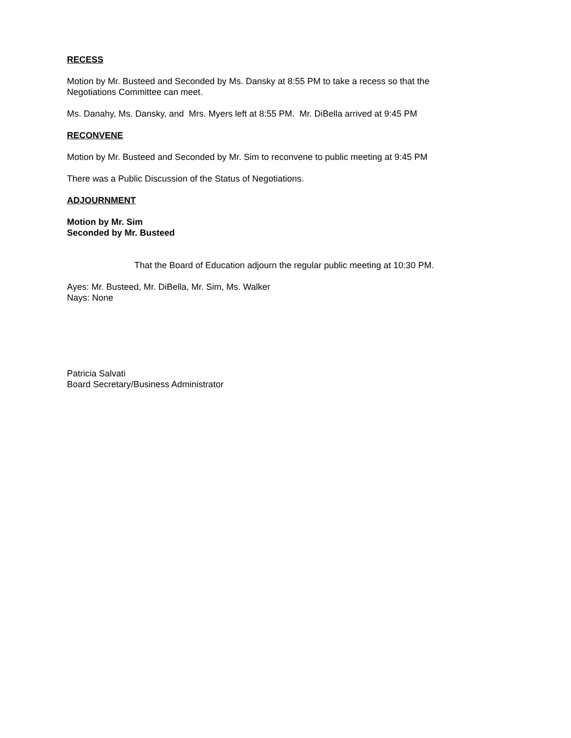RECESS
Motion by Mr. Busteed and Seconded by Ms. Dansky at 8:55 PM to take a recess so that the Negotiations Committee can meet.
Ms. Danahy, Ms. Dansky, and Mrs. Myers left at 8:55 PM. Mr. DiBella arrived at 9:45 PM
RECONVENE
Motion by Mr. Busteed and Seconded by Mr. Sim to reconvene to public meeting at 9:45 PM
There was a Public Discussion of the Status of Negotiations.
ADJOURNMENT
Motion by Mr. Sim
Seconded by Mr. Busteed
That the Board of Education adjourn the regular public meeting at 10:30 PM.
Ayes: Mr. Busteed, Mr. DiBella, Mr. Sim, Ms. Walker
Nays: None
Patricia Salvati
Board Secretary/Business Administrator